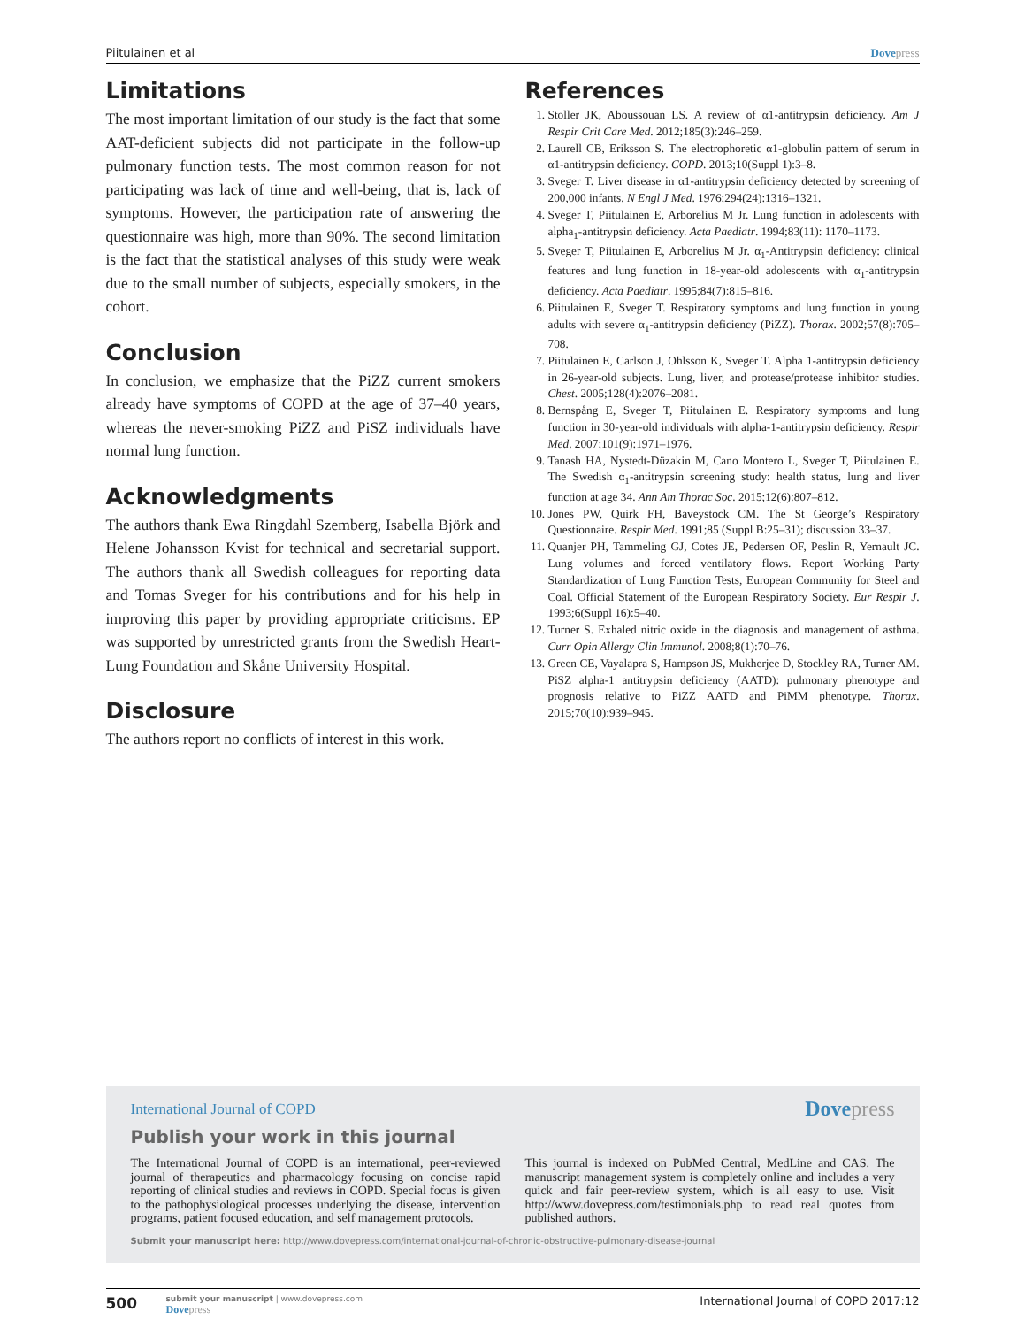Piitulainen et al Dovepress
Limitations
The most important limitation of our study is the fact that some AAT-deficient subjects did not participate in the follow-up pulmonary function tests. The most common reason for not participating was lack of time and well-being, that is, lack of symptoms. However, the participation rate of answering the questionnaire was high, more than 90%. The second limitation is the fact that the statistical analyses of this study were weak due to the small number of subjects, especially smokers, in the cohort.
Conclusion
In conclusion, we emphasize that the PiZZ current smokers already have symptoms of COPD at the age of 37–40 years, whereas the never-smoking PiZZ and PiSZ individuals have normal lung function.
Acknowledgments
The authors thank Ewa Ringdahl Szemberg, Isabella Björk and Helene Johansson Kvist for technical and secretarial support. The authors thank all Swedish colleagues for reporting data and Tomas Sveger for his contributions and for his help in improving this paper by providing appropriate criticisms. EP was supported by unrestricted grants from the Swedish Heart-Lung Foundation and Skåne University Hospital.
Disclosure
The authors report no conflicts of interest in this work.
References
1. Stoller JK, Aboussouan LS. A review of α1-antitrypsin deficiency. Am J Respir Crit Care Med. 2012;185(3):246–259.
2. Laurell CB, Eriksson S. The electrophoretic α1-globulin pattern of serum in α1-antitrypsin deficiency. COPD. 2013;10(Suppl 1):3–8.
3. Sveger T. Liver disease in α1-antitrypsin deficiency detected by screening of 200,000 infants. N Engl J Med. 1976;294(24):1316–1321.
4. Sveger T, Piitulainen E, Arborelius M Jr. Lung function in adolescents with alpha<sub>1</sub>-antitrypsin deficiency. Acta Paediatr. 1994;83(11): 1170–1173.
5. Sveger T, Piitulainen E, Arborelius M Jr. α<sub>1</sub>-Antitrypsin deficiency: clinical features and lung function in 18-year-old adolescents with α<sub>1</sub>-antitrypsin deficiency. Acta Paediatr. 1995;84(7):815–816.
6. Piitulainen E, Sveger T. Respiratory symptoms and lung function in young adults with severe α<sub>1</sub>-antitrypsin deficiency (PiZZ). Thorax. 2002;57(8):705–708.
7. Piitulainen E, Carlson J, Ohlsson K, Sveger T. Alpha 1-antitrypsin deficiency in 26-year-old subjects. Lung, liver, and protease/protease inhibitor studies. Chest. 2005;128(4):2076–2081.
8. Bernspång E, Sveger T, Piitulainen E. Respiratory symptoms and lung function in 30-year-old individuals with alpha-1-antitrypsin deficiency. Respir Med. 2007;101(9):1971–1976.
9. Tanash HA, Nystedt-Düzakin M, Cano Montero L, Sveger T, Piitulainen E. The Swedish α<sub>1</sub>-antitrypsin screening study: health status, lung and liver function at age 34. Ann Am Thorac Soc. 2015;12(6):807–812.
10. Jones PW, Quirk FH, Baveystock CM. The St George’s Respiratory Questionnaire. Respir Med. 1991;85 (Suppl B:25–31); discussion 33–37.
11. Quanjer PH, Tammeling GJ, Cotes JE, Pedersen OF, Peslin R, Yernault JC. Lung volumes and forced ventilatory flows. Report Working Party Standardization of Lung Function Tests, European Community for Steel and Coal. Official Statement of the European Respiratory Society. Eur Respir J. 1993;6(Suppl 16):5–40.
12. Turner S. Exhaled nitric oxide in the diagnosis and management of asthma. Curr Opin Allergy Clin Immunol. 2008;8(1):70–76.
13. Green CE, Vayalapra S, Hampson JS, Mukherjee D, Stockley RA, Turner AM. PiSZ alpha-1 antitrypsin deficiency (AATD): pulmonary phenotype and prognosis relative to PiZZ AATD and PiMM phenotype. Thorax. 2015;70(10):939–945.
International Journal of COPD Dovepress
Publish your work in this journal
The International Journal of COPD is an international, peer-reviewed journal of therapeutics and pharmacology focusing on concise rapid reporting of clinical studies and reviews in COPD. Special focus is given to the pathophysiological processes underlying the disease, intervention programs, patient focused education, and self management protocols.
This journal is indexed on PubMed Central, MedLine and CAS. The manuscript management system is completely online and includes a very quick and fair peer-review system, which is all easy to use. Visit http://www.dovepress.com/testimonials.php to read real quotes from published authors.
Submit your manuscript here: http://www.dovepress.com/international-journal-of-chronic-obstructive-pulmonary-disease-journal
500
submit your manuscript | www.dovepress.com
Dovepress
International Journal of COPD 2017:12